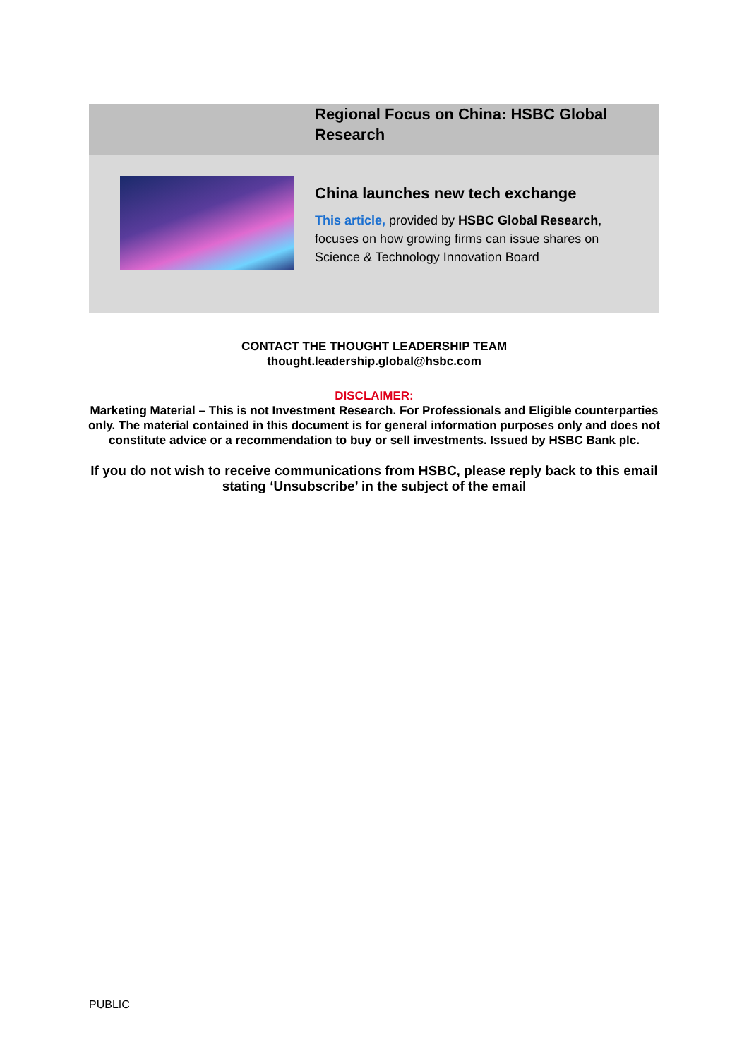Regional Focus on China: HSBC Global Research
China launches new tech exchange
This article, provided by HSBC Global Research, focuses on how growing firms can issue shares on Science & Technology Innovation Board
CONTACT THE THOUGHT LEADERSHIP TEAM
thought.leadership.global@hsbc.com
DISCLAIMER:
Marketing Material – This is not Investment Research. For Professionals and Eligible counterparties only. The material contained in this document is for general information purposes only and does not constitute advice or a recommendation to buy or sell investments. Issued by HSBC Bank plc.
If you do not wish to receive communications from HSBC, please reply back to this email stating ‘Unsubscribe’ in the subject of the email
PUBLIC